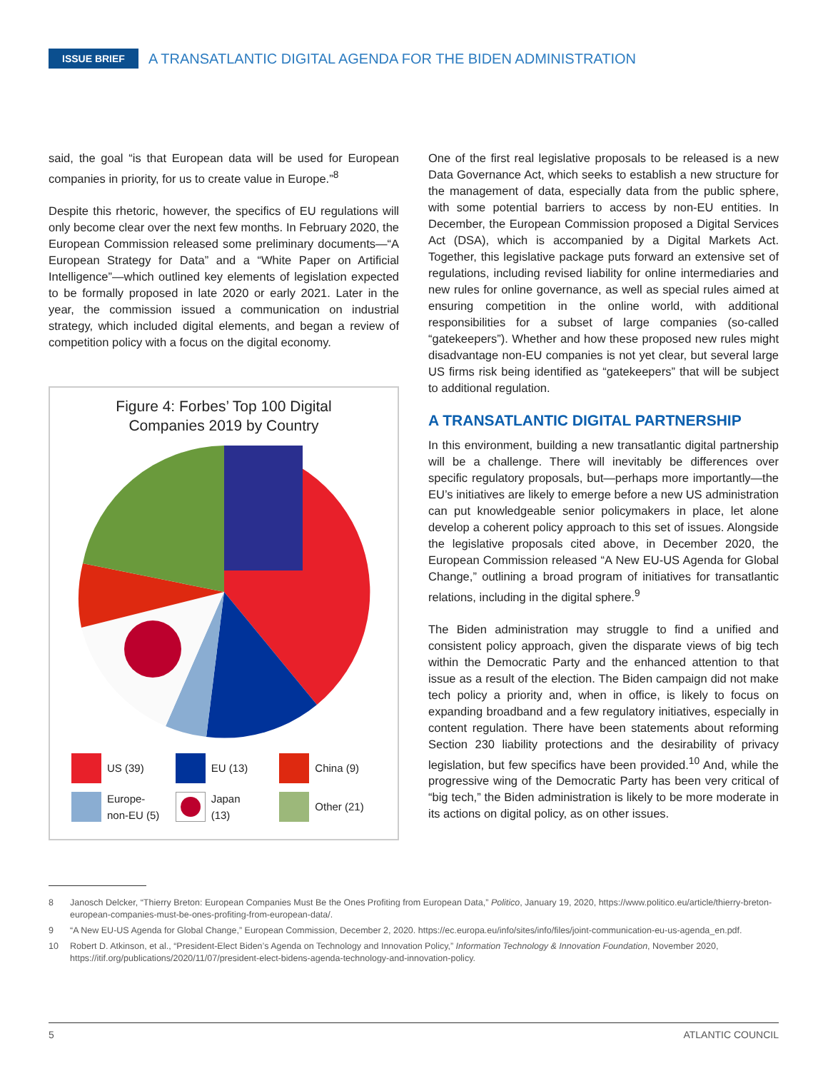ISSUE BRIEF A TRANSATLANTIC DIGITAL AGENDA FOR THE BIDEN ADMINISTRATION
said, the goal “is that European data will be used for European companies in priority, for us to create value in Europe.”<sup>8</sup>
Despite this rhetoric, however, the specifics of EU regulations will only become clear over the next few months. In February 2020, the European Commission released some preliminary documents—“A European Strategy for Data” and a “White Paper on Artificial Intelligence”—which outlined key elements of legislation expected to be formally proposed in late 2020 or early 2021. Later in the year, the commission issued a communication on industrial strategy, which included digital elements, and began a review of competition policy with a focus on the digital economy.
Figure 4: Forbes’ Top 100 Digital
Companies 2019 by Country
US (39)
EU (13)
China (9)
Europe-
non-EU (5)
Japan
(13)
Other (21)
One of the first real legislative proposals to be released is a new Data Governance Act, which seeks to establish a new structure for the management of data, especially data from the public sphere, with some potential barriers to access by non-EU entities. In December, the European Commission proposed a Digital Services Act (DSA), which is accompanied by a Digital Markets Act. Together, this legislative package puts forward an extensive set of regulations, including revised liability for online intermediaries and new rules for online governance, as well as special rules aimed at ensuring competition in the online world, with additional responsibilities for a subset of large companies (so-called “gatekeepers”). Whether and how these proposed new rules might disadvantage non-EU companies is not yet clear, but several large US firms risk being identified as “gatekeepers” that will be subject to additional regulation.
A TRANSATLANTIC DIGITAL PARTNERSHIP
In this environment, building a new transatlantic digital partnership will be a challenge. There will inevitably be differences over specific regulatory proposals, but—perhaps more importantly—the EU’s initiatives are likely to emerge before a new US administration can put knowledgeable senior policymakers in place, let alone develop a coherent policy approach to this set of issues. Alongside the legislative proposals cited above, in December 2020, the European Commission released “A New EU-US Agenda for Global Change,” outlining a broad program of initiatives for transatlantic relations, including in the digital sphere.<sup>9</sup>
The Biden administration may struggle to find a unified and consistent policy approach, given the disparate views of big tech within the Democratic Party and the enhanced attention to that issue as a result of the election. The Biden campaign did not make tech policy a priority and, when in office, is likely to focus on expanding broadband and a few regulatory initiatives, especially in content regulation. There have been statements about reforming Section 230 liability protections and the desirability of privacy legislation, but few specifics have been provided.<sup>10</sup> And, while the progressive wing of the Democratic Party has been very critical of “big tech,” the Biden administration is likely to be more moderate in its actions on digital policy, as on other issues.
8 Janosch Delcker, “Thierry Breton: European Companies Must Be the Ones Profiting from European Data,” Politico, January 19, 2020, https://www.politico.eu/article/thierry-breton-european-companies-must-be-ones-profiting-from-european-data/.
9 “A New EU-US Agenda for Global Change,” European Commission, December 2, 2020. https://ec.europa.eu/info/sites/info/files/joint-communication-eu-us-agenda_en.pdf.
10 Robert D. Atkinson, et al., “President-Elect Biden’s Agenda on Technology and Innovation Policy,” Information Technology & Innovation Foundation, November 2020, https://itif.org/publications/2020/11/07/president-elect-bidens-agenda-technology-and-innovation-policy.
5 ATLANTIC COUNCIL